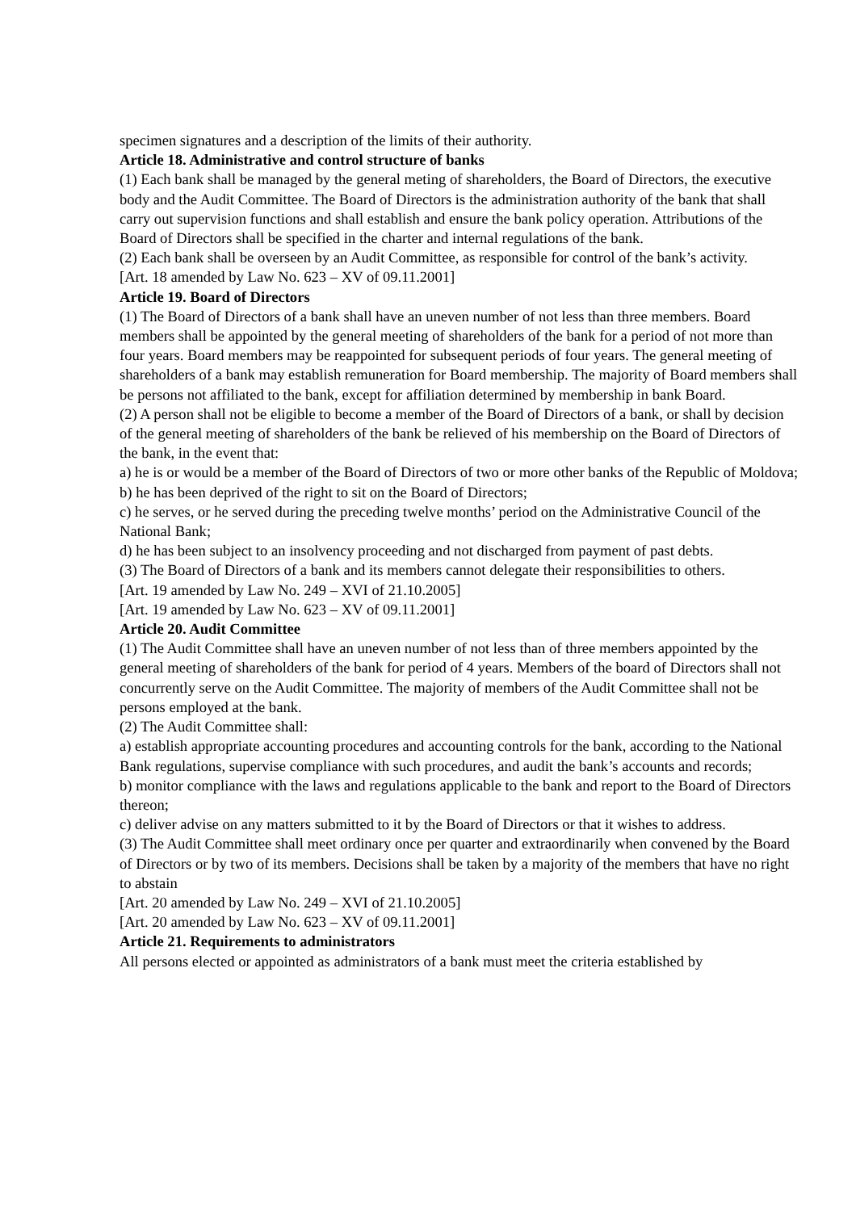specimen signatures and a description of the limits of their authority.
Article 18. Administrative and control structure of banks
(1) Each bank shall be managed by the general meting of shareholders, the Board of Directors, the executive body and the Audit Committee. The Board of Directors is the administration authority of the bank that shall carry out supervision functions and shall establish and ensure the bank policy operation. Attributions of the Board of Directors shall be specified in the charter and internal regulations of the bank.
(2) Each bank shall be overseen by an Audit Committee, as responsible for control of the bank’s activity.
[Art. 18 amended by Law No. 623 – XV of 09.11.2001]
Article 19. Board of Directors
(1) The Board of Directors of a bank shall have an uneven number of not less than three members. Board members shall be appointed by the general meeting of shareholders of the bank for a period of not more than four years. Board members may be reappointed for subsequent periods of four years. The general meeting of shareholders of a bank may establish remuneration for Board membership. The majority of Board members shall be persons not affiliated to the bank, except for affiliation determined by membership in bank Board.
(2) A person shall not be eligible to become a member of the Board of Directors of a bank, or shall by decision of the general meeting of shareholders of the bank be relieved of his membership on the Board of Directors of the bank, in the event that:
a) he is or would be a member of the Board of Directors of two or more other banks of the Republic of Moldova;
b) he has been deprived of the right to sit on the Board of Directors;
c) he serves, or he served during the preceding twelve months’ period on the Administrative Council of the National Bank;
d) he has been subject to an insolvency proceeding and not discharged from payment of past debts.
(3) The Board of Directors of a bank and its members cannot delegate their responsibilities to others.
[Art. 19 amended by Law No. 249 – XVI of 21.10.2005]
[Art. 19 amended by Law No. 623 – XV of 09.11.2001]
Article 20. Audit Committee
(1) The Audit Committee shall have an uneven number of not less than of three members appointed by the general meeting of shareholders of the bank for period of 4 years. Members of the board of Directors shall not concurrently serve on the Audit Committee. The majority of members of the Audit Committee shall not be persons employed at the bank.
(2) The Audit Committee shall:
a) establish appropriate accounting procedures and accounting controls for the bank, according to the National Bank regulations, supervise compliance with such procedures, and audit the bank’s accounts and records;
b) monitor compliance with the laws and regulations applicable to the bank and report to the Board of Directors thereon;
c) deliver advise on any matters submitted to it by the Board of Directors or that it wishes to address.
(3) The Audit Committee shall meet ordinary once per quarter and extraordinarily when convened by the Board of Directors or by two of its members. Decisions shall be taken by a majority of the members that have no right to abstain
[Art. 20 amended by Law No. 249 – XVI of 21.10.2005]
[Art. 20 amended by Law No. 623 – XV of 09.11.2001]
Article 21. Requirements to administrators
All persons elected or appointed as administrators of a bank must meet the criteria established by